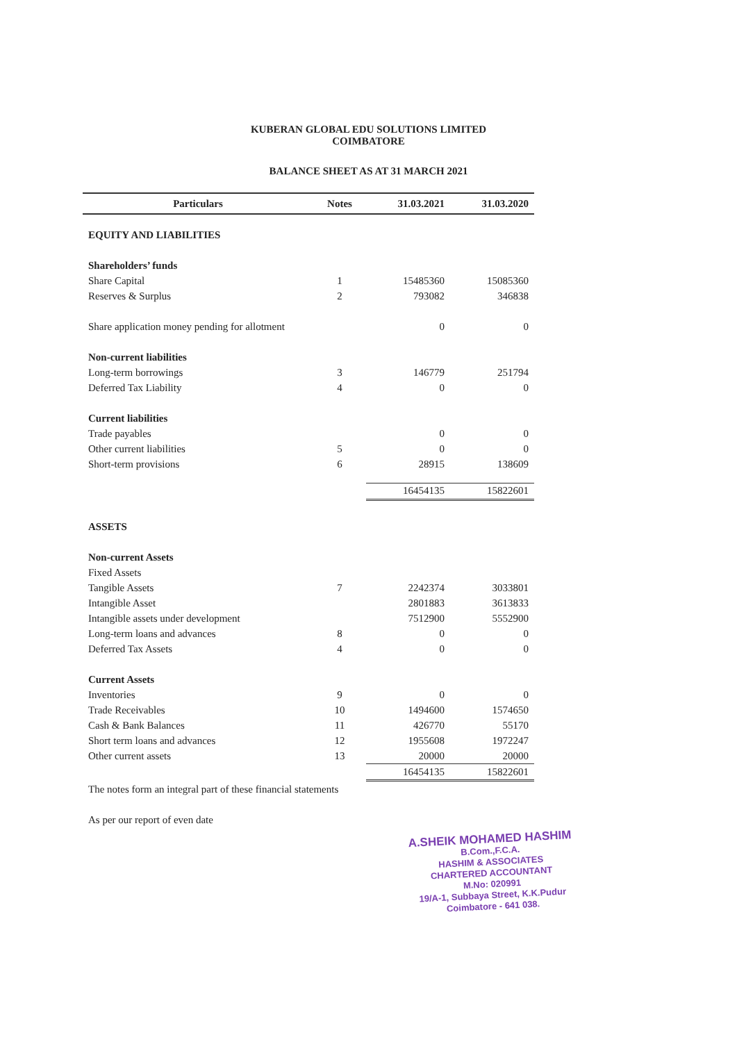KUBERAN GLOBAL EDU SOLUTIONS LIMITED
COIMBATORE
BALANCE SHEET AS AT 31 MARCH 2021
| Particulars | Notes | 31.03.2021 | 31.03.2020 |
| --- | --- | --- | --- |
| EQUITY AND LIABILITIES | | | |
| Shareholders’ funds | | | |
| Share Capital | 1 | 15485360 | 15085360 |
| Reserves & Surplus | 2 | 793082 | 346838 |
| Share application money pending for allotment | | 0 | 0 |
| Non-current liabilities | | | |
| Long-term borrowings | 3 | 146779 | 251794 |
| Deferred Tax Liability | 4 | 0 | 0 |
| Current liabilities | | | |
| Trade payables | | 0 | 0 |
| Other current liabilities | 5 | 0 | 0 |
| Short-term provisions | 6 | 28915 | 138609 |
| | | 16454135 | 15822601 |
| ASSETS | | | |
| Non-current Assets | | | |
| Fixed Assets | | | |
| Tangible Assets | 7 | 2242374 | 3033801 |
| Intangible Asset | | 2801883 | 3613833 |
| Intangible assets under development | | 7512900 | 5552900 |
| Long-term loans and advances | 8 | 0 | 0 |
| Deferred Tax Assets | 4 | 0 | 0 |
| Current Assets | | | |
| Inventories | 9 | 0 | 0 |
| Trade Receivables | 10 | 1494600 | 1574650 |
| Cash & Bank Balances | 11 | 426770 | 55170 |
| Short term loans and advances | 12 | 1955608 | 1972247 |
| Other current assets | 13 | 20000 | 20000 |
| | | 16454135 | 15822601 |
| The notes form an integral part of these financial statements | | | |
| As per our report of even date | | | |
A.SHEIK MOHAMED HASHIM
B.Com.,F.C.A.
HASHIM & ASSOCIATES
CHARTERED ACCOUNTANT
M.No: 020991
19/A-1, Subbaya Street, K.K.Pudur
Coimbatore - 641 038.